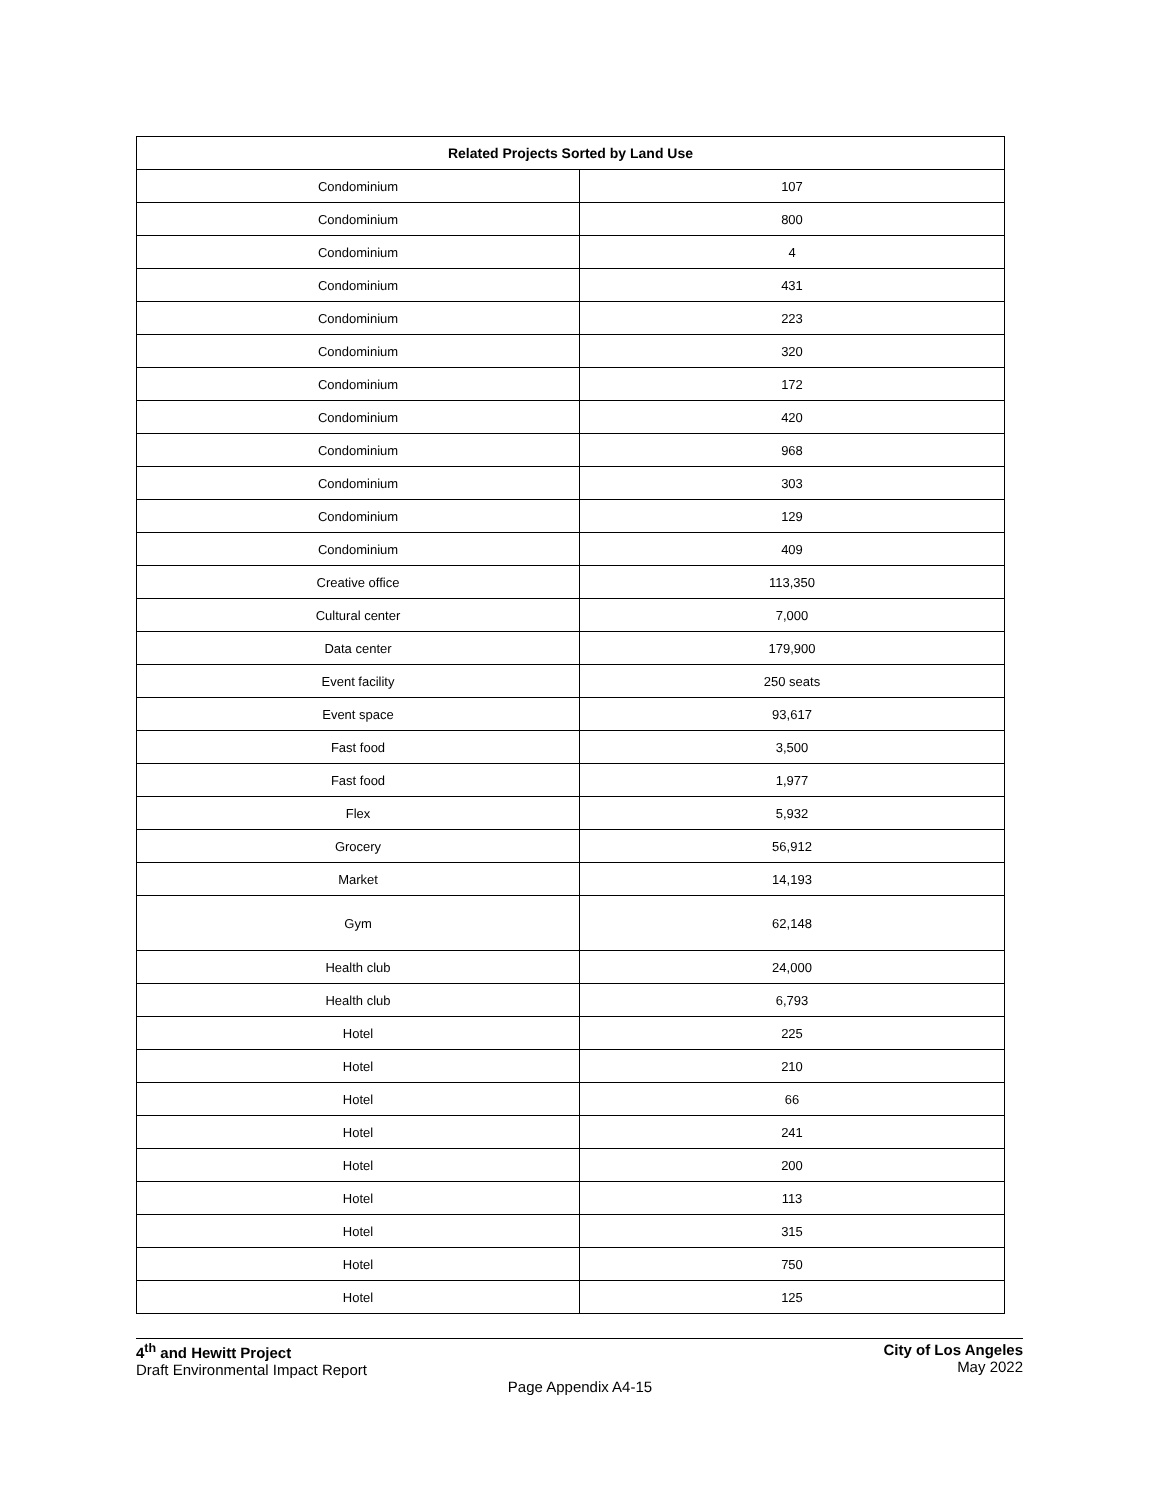| Related Projects Sorted by Land Use | |
| --- | --- |
| Condominium | 107 |
| Condominium | 800 |
| Condominium | 4 |
| Condominium | 431 |
| Condominium | 223 |
| Condominium | 320 |
| Condominium | 172 |
| Condominium | 420 |
| Condominium | 968 |
| Condominium | 303 |
| Condominium | 129 |
| Condominium | 409 |
| Creative office | 113,350 |
| Cultural center | 7,000 |
| Data center | 179,900 |
| Event facility | 250 seats |
| Event space | 93,617 |
| Fast food | 3,500 |
| Fast food | 1,977 |
| Flex | 5,932 |
| Grocery | 56,912 |
| Market | 14,193 |
| Gym | 62,148 |
| Health club | 24,000 |
| Health club | 6,793 |
| Hotel | 225 |
| Hotel | 210 |
| Hotel | 66 |
| Hotel | 241 |
| Hotel | 200 |
| Hotel | 113 |
| Hotel | 315 |
| Hotel | 750 |
| Hotel | 125 |
4<sup>th</sup> and Hewitt Project
Draft Environmental Impact Report
City of Los Angeles
May 2022
Page Appendix A4-15